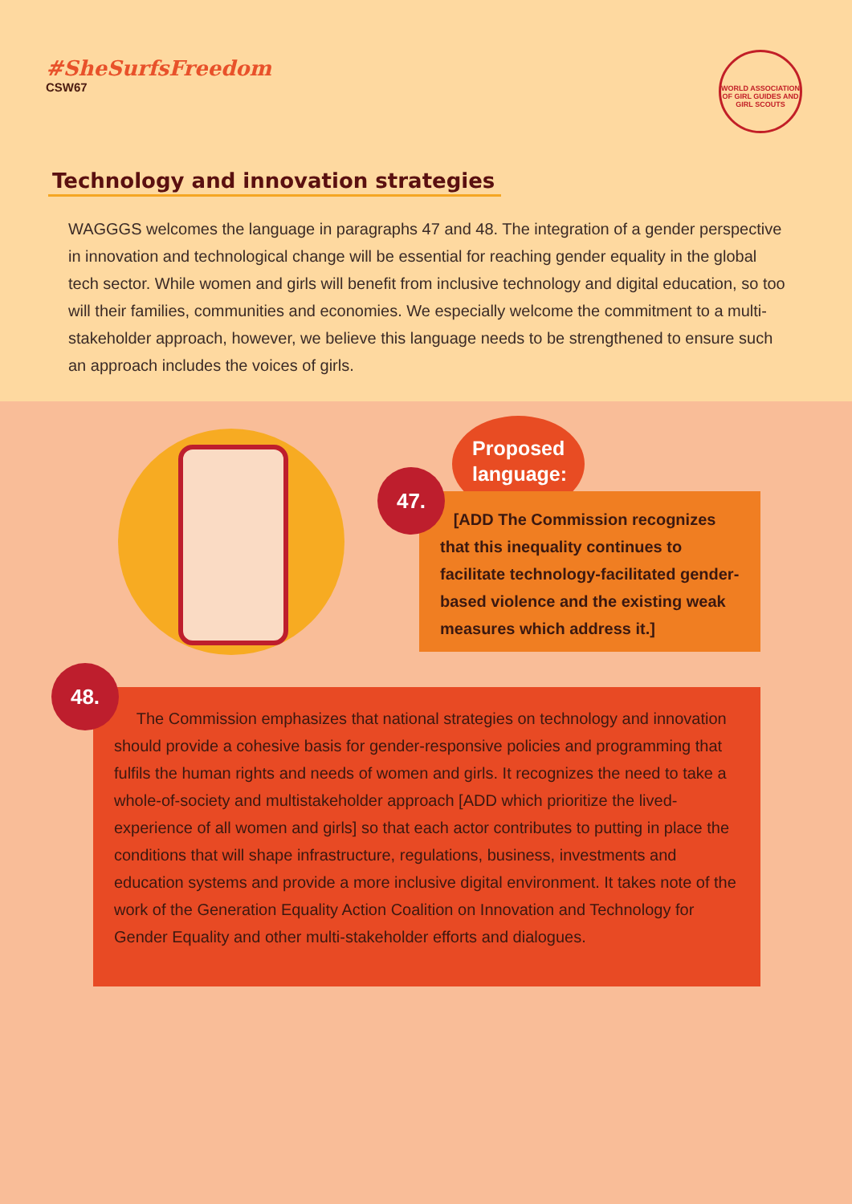#SheSurfsFreedom
CSW67
WORLD ASSOCIATION OF GIRL GUIDES AND GIRL SCOUTS
Technology and innovation strategies
WAGGGS welcomes the language in paragraphs 47 and 48. The integration of a gender perspective in innovation and technological change will be essential for reaching gender equality in the global tech sector. While women and girls will benefit from inclusive technology and digital education, so too will their families, communities and economies. We especially welcome the commitment to a multi-stakeholder approach, however, we believe this language needs to be strengthened to ensure such an approach includes the voices of girls.
Proposed
language:
[ADD The Commission recognizes that this inequality continues to facilitate technology-facilitated gender-based violence and the existing weak measures which address it.]
47.
The Commission emphasizes that national strategies on technology and innovation should provide a cohesive basis for gender-responsive policies and programming that fulfils the human rights and needs of women and girls. It recognizes the need to take a whole-of-society and multistakeholder approach [ADD which prioritize the lived-experience of all women and girls] so that each actor contributes to putting in place the conditions that will shape infrastructure, regulations, business, investments and education systems and provide a more inclusive digital environment. It takes note of the work of the Generation Equality Action Coalition on Innovation and Technology for Gender Equality and other multi-stakeholder efforts and dialogues.
48.